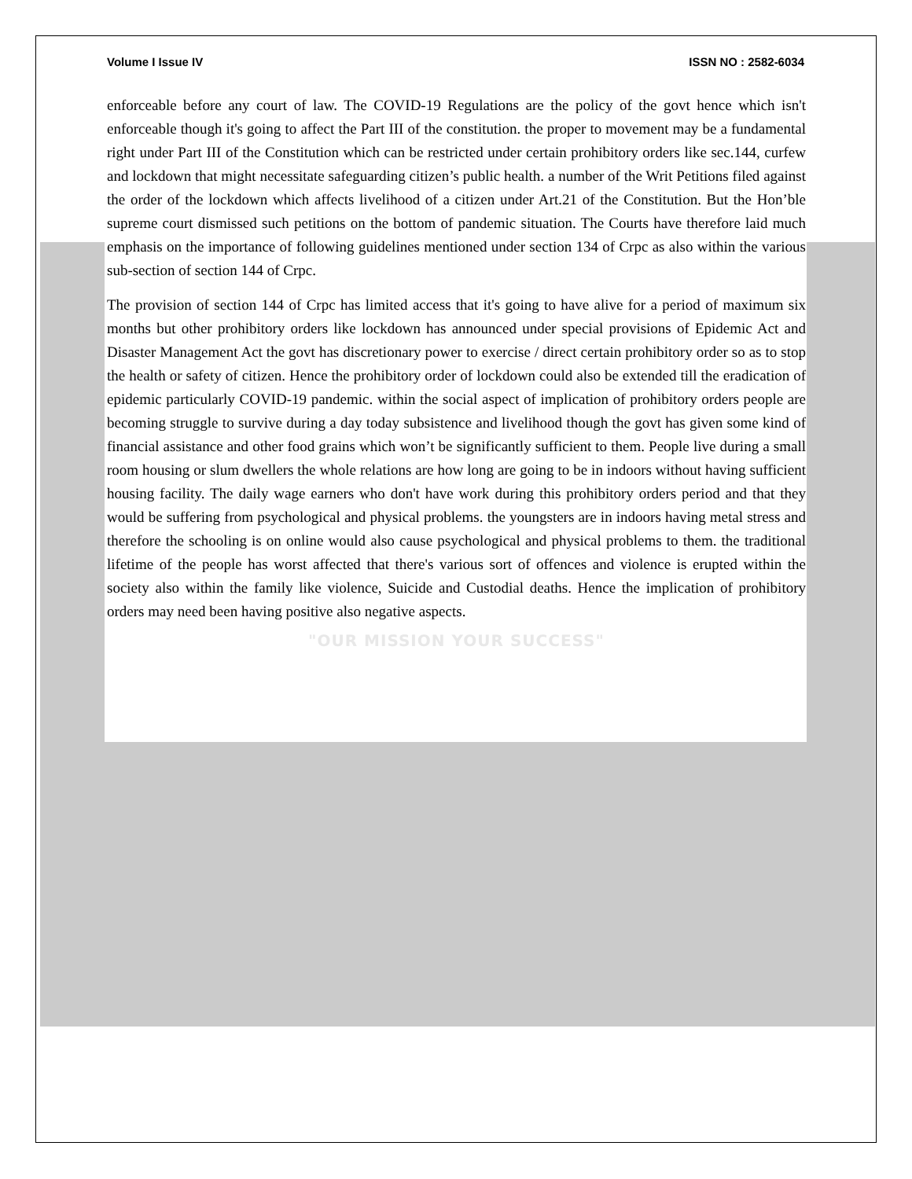Volume I Issue IV ISSN NO : 2582-6034
enforceable before any court of law. The COVID-19 Regulations are the policy of the govt hence which isn't enforceable though it's going to affect the Part III of the constitution. the proper to movement may be a fundamental right under Part III of the Constitution which can be restricted under certain prohibitory orders like sec.144, curfew and lockdown that might necessitate safeguarding citizen’s public health. a number of the Writ Petitions filed against the order of the lockdown which affects livelihood of a citizen under Art.21 of the Constitution. But the Hon’ble supreme court dismissed such petitions on the bottom of pandemic situation. The Courts have therefore laid much emphasis on the importance of following guidelines mentioned under section 134 of Crpc as also within the various sub-section of section 144 of Crpc.
The provision of section 144 of Crpc has limited access that it's going to have alive for a period of maximum six months but other prohibitory orders like lockdown has announced under special provisions of Epidemic Act and Disaster Management Act the govt has discretionary power to exercise / direct certain prohibitory order so as to stop the health or safety of citizen. Hence the prohibitory order of lockdown could also be extended till the eradication of epidemic particularly COVID-19 pandemic. within the social aspect of implication of prohibitory orders people are becoming struggle to survive during a day today subsistence and livelihood though the govt has given some kind of financial assistance and other food grains which won’t be significantly sufficient to them. People live during a small room housing or slum dwellers the whole relations are how long are going to be in indoors without having sufficient housing facility. The daily wage earners who don't have work during this prohibitory orders period and that they would be suffering from psychological and physical problems. the youngsters are in indoors having metal stress and therefore the schooling is on online would also cause psychological and physical problems to them. the traditional lifetime of the people has worst affected that there's various sort of offences and violence is erupted within the society also within the family like violence, Suicide and Custodial deaths. Hence the implication of prohibitory orders may need been having positive also negative aspects.
"OUR MISSION YOUR SUCCESS"